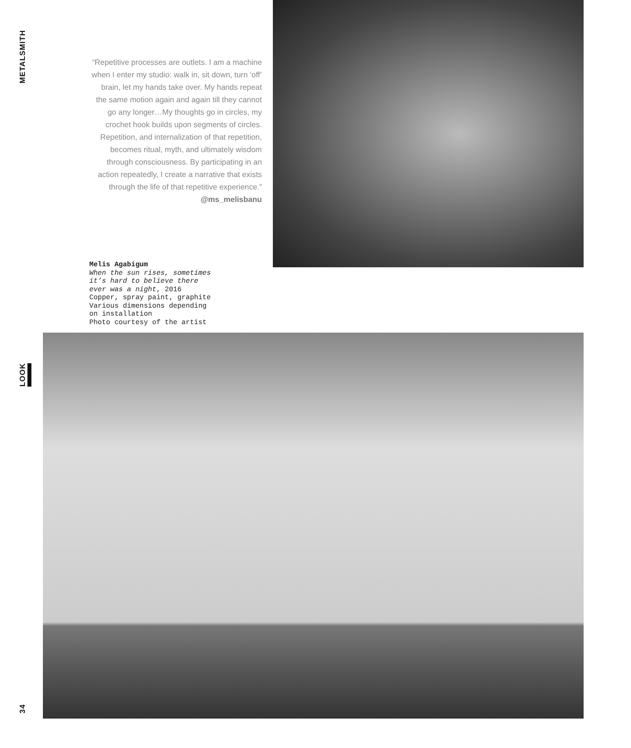METALSMITH
LOOK
“Repetitive processes are outlets. I am a machine when I enter my studio: walk in, sit down, turn ‘off’ brain, let my hands take over. My hands repeat the same motion again and again till they cannot go any longer…My thoughts go in circles, my crochet hook builds upon segments of circles. Repetition, and internalization of that repetition, becomes ritual, myth, and ultimately wisdom through consciousness. By participating in an action repeatedly, I create a narrative that exists through the life of that repetitive experience.”
@ms_melisbanu
Melis Agabigum
When the sun rises, sometimes it’s hard to believe there ever was a night, 2016
Copper, spray paint, graphite
Various dimensions depending on installation
Photo courtesy of the artist
34